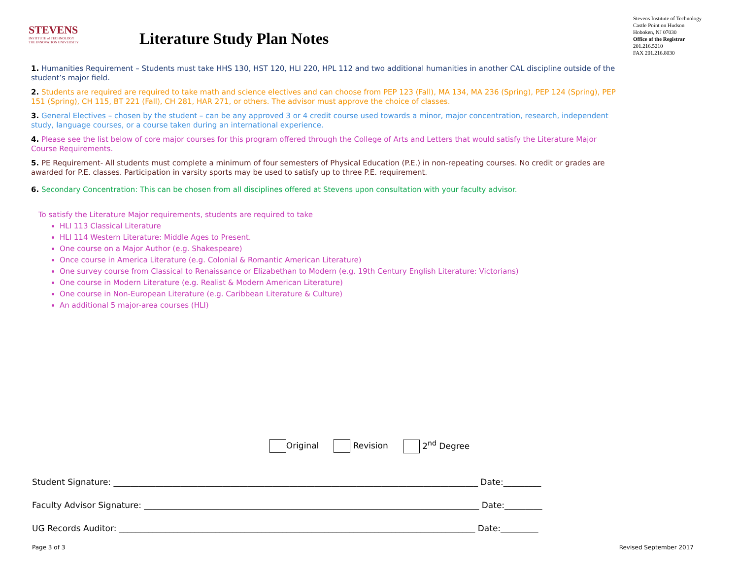STEVENS
INSTITUTE of TECHNOLOGY
THE INNOVATION UNIVERSITY
Literature Study Plan Notes
Stevens Institute of Technology
Castle Point on Hudson
Hoboken, NJ 07030
Office of the Registrar
201.216.5210
FAX 201.216.8030
1. Humanities Requirement – Students must take HHS 130, HST 120, HLI 220, HPL 112 and two additional humanities in another CAL discipline outside of the student’s major field.
2. Students are required are required to take math and science electives and can choose from PEP 123 (Fall), MA 134, MA 236 (Spring), PEP 124 (Spring), PEP 151 (Spring), CH 115, BT 221 (Fall), CH 281, HAR 271, or others. The advisor must approve the choice of classes.
3. General Electives – chosen by the student – can be any approved 3 or 4 credit course used towards a minor, major concentration, research, independent study, language courses, or a course taken during an international experience.
4. Please see the list below of core major courses for this program offered through the College of Arts and Letters that would satisfy the Literature Major Course Requirements.
5. PE Requirement- All students must complete a minimum of four semesters of Physical Education (P.E.) in non-repeating courses. No credit or grades are awarded for P.E. classes. Participation in varsity sports may be used to satisfy up to three P.E. requirement.
6. Secondary Concentration: This can be chosen from all disciplines offered at Stevens upon consultation with your faculty advisor.
To satisfy the Literature Major requirements, students are required to take
HLI 113 Classical Literature
HLI 114 Western Literature: Middle Ages to Present.
One course on a Major Author (e.g. Shakespeare)
Once course in America Literature (e.g. Colonial & Romantic American Literature)
One survey course from Classical to Renaissance or Elizabethan to Modern (e.g. 19th Century English Literature: Victorians)
One course in Modern Literature (e.g. Realist & Modern American Literature)
One course in Non-European Literature (e.g. Caribbean Literature & Culture)
An additional 5 major-area courses (HLI)
Original Revision 2<sup>nd</sup> Degree
Student Signature: _______________________________________________________________________________________ Date:_________
Faculty Advisor Signature: ________________________________________________________________________________ Date:_________
UG Records Auditor: _____________________________________________________________________________________ Date:_________
Page 3 of 3 Revised September 2017